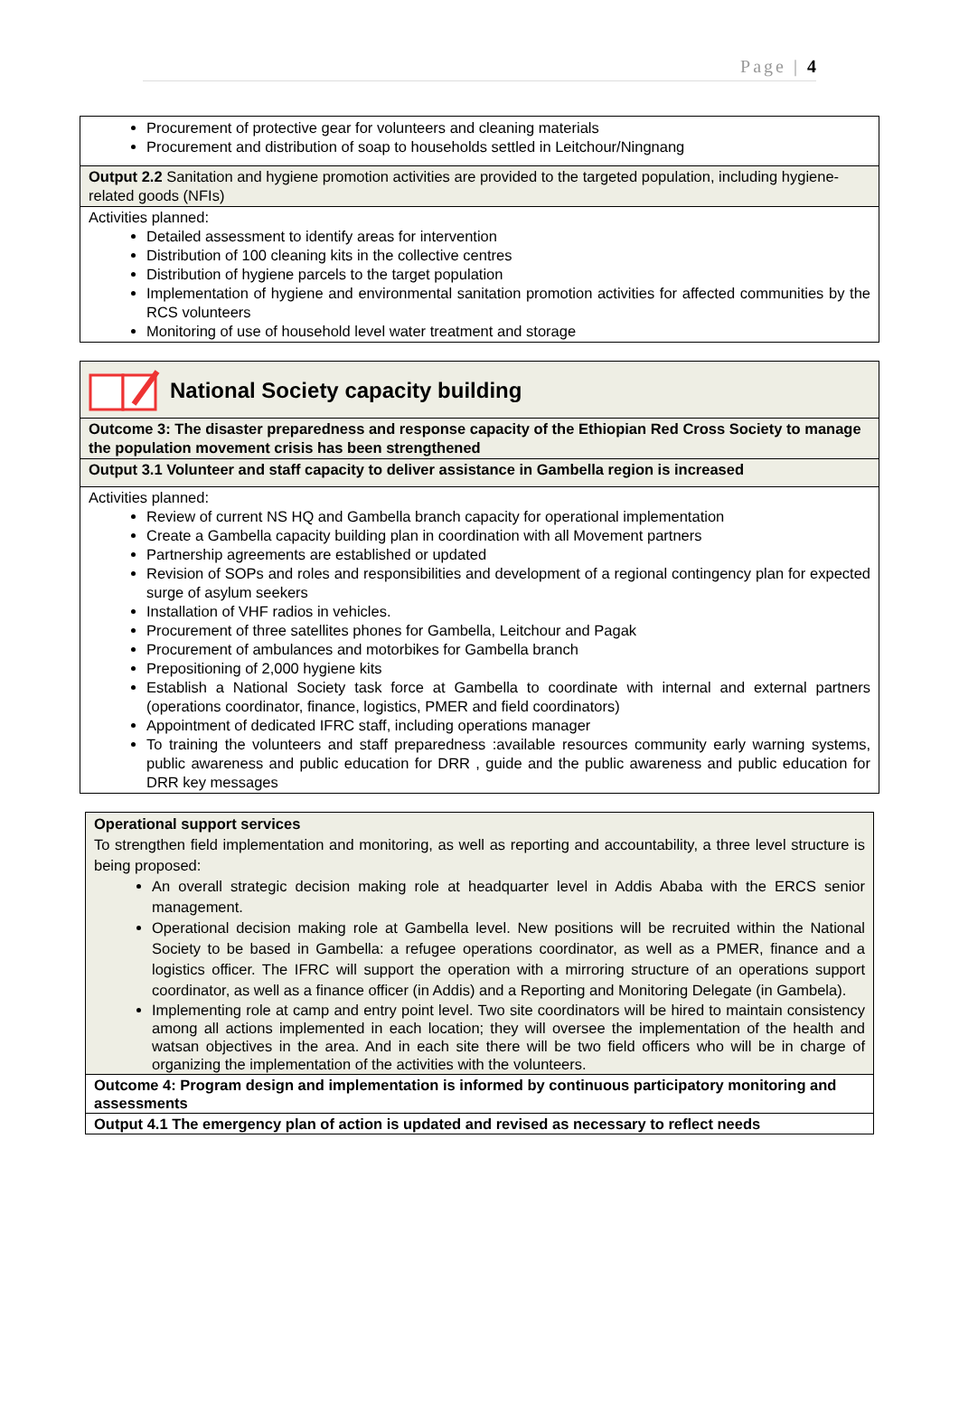Page | 4
| Procurement of protective gear for volunteers and cleaning materials Procurement and distribution of soap to households settled in Leitchour/Ningnang |
| Output 2.2 Sanitation and hygiene promotion activities are provided to the targeted population, including hygiene-related goods (NFIs) |
| Activities planned: Detailed assessment to identify areas for intervention Distribution of 100 cleaning kits in the collective centres Distribution of hygiene parcels to the target population Implementation of hygiene and environmental sanitation promotion activities for affected communities by the RCS volunteers Monitoring of use of household level water treatment and storage |
| National Society capacity building |
| Outcome 3: The disaster preparedness and response capacity of the Ethiopian Red Cross Society to manage the population movement crisis has been strengthened |
| Output 3.1 Volunteer and staff capacity to deliver assistance in Gambella region is increased |
| Activities planned: Review of current NS HQ and Gambella branch capacity for operational implementation Create a Gambella capacity building plan in coordination with all Movement partners Partnership agreements are established or updated Revision of SOPs and roles and responsibilities and development of a regional contingency plan for expected surge of asylum seekers Installation of VHF radios in vehicles. Procurement of three satellites phones for Gambella, Leitchour and Pagak Procurement of ambulances and motorbikes for Gambella branch Prepositioning of 2,000 hygiene kits Establish a National Society task force at Gambella to coordinate with internal and external partners (operations coordinator, finance, logistics, PMER and field coordinators) Appointment of dedicated IFRC staff, including operations manager To training the volunteers and staff preparedness :available resources community early warning systems, public awareness and public education for DRR , guide and the public awareness and public education for DRR key messages |
| Operational support services To strengthen field implementation and monitoring, as well as reporting and accountability, a three level structure is being proposed: An overall strategic decision making role at headquarter level in Addis Ababa with the ERCS senior management. Operational decision making role at Gambella level. New positions will be recruited within the National Society to be based in Gambella: a refugee operations coordinator, as well as a PMER, finance and a logistics officer. The IFRC will support the operation with a mirroring structure of an operations support coordinator, as well as a finance officer (in Addis) and a Reporting and Monitoring Delegate (in Gambela). Implementing role at camp and entry point level. Two site coordinators will be hired to maintain consistency among all actions implemented in each location; they will oversee the implementation of the health and watsan objectives in the area. And in each site there will be two field officers who will be in charge of organizing the implementation of the activities with the volunteers. |
| Outcome 4: Program design and implementation is informed by continuous participatory monitoring and assessments |
| Output 4.1 The emergency plan of action is updated and revised as necessary to reflect needs |